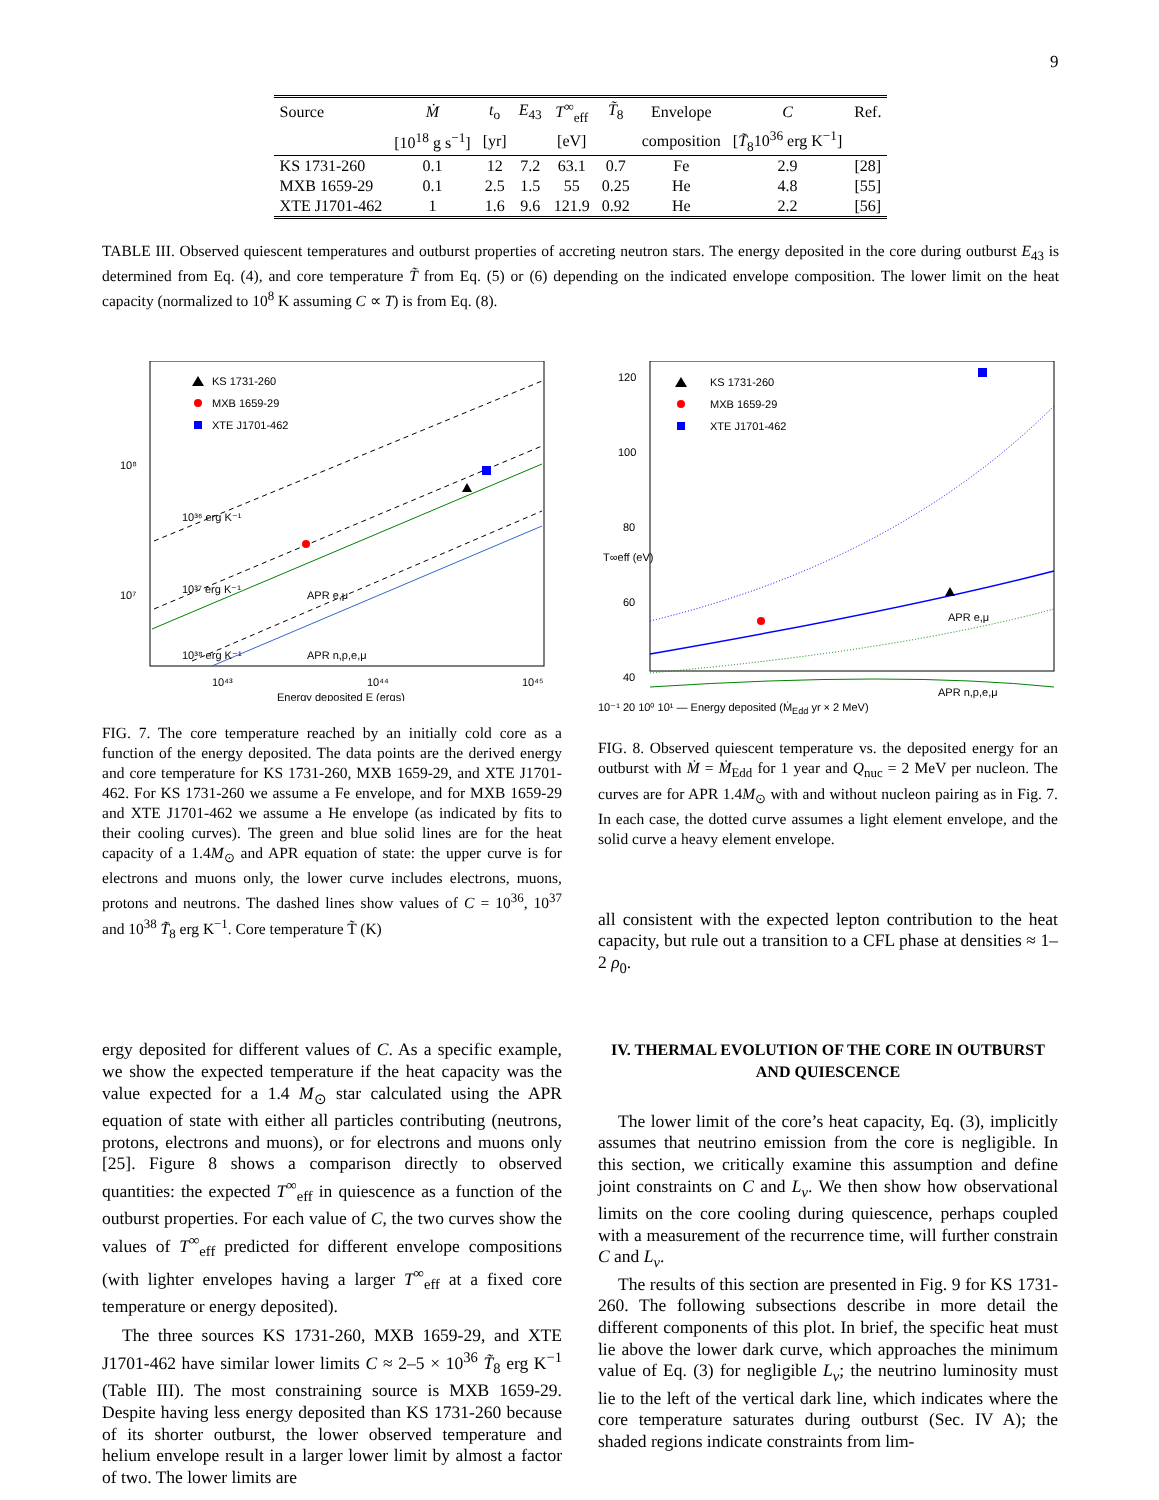9
| Source | Ṁ | t<sub>o</sub> | E<sub>43</sub> | T<sup>∞</sup><sub>eff</sub> | T̃<sub>8</sub> | Envelope | C | Ref. |
| --- | --- | --- | --- | --- | --- | --- | --- | --- |
| | [10<sup>18</sup> g s<sup>−1</sup>] | [yr] | | [eV] | | composition | [ T̃<sub>8</sub>10<sup>36</sup> erg K<sup>−1</sup>] | |
| KS 1731-260 | 0.1 | 12 | 7.2 | 63.1 | 0.7 | Fe | 2.9 | [28] |
| MXB 1659-29 | 0.1 | 2.5 | 1.5 | 55 | 0.25 | He | 4.8 | [55] |
| XTE J1701-462 | 1 | 1.6 | 9.6 | 121.9 | 0.92 | He | 2.2 | [56] |
TABLE III. Observed quiescent temperatures and outburst properties of accreting neutron stars. The energy deposited in the core during outburst E<sub>43</sub> is determined from Eq. (4), and core temperature T̃ from Eq. (5) or (6) depending on the indicated envelope composition. The lower limit on the heat capacity (normalized to 10<sup>8</sup> K assuming C ∝ T) is from Eq. (8).
KS 1731-260
MXB 1659-29
XTE J1701-462
10³⁶ erg K⁻¹
10³⁷ erg K⁻¹
10³⁸ erg K⁻¹
APR e,μ
APR n,p,e,μ
10⁸
10⁷
10⁴³
10⁴⁴
10⁴⁵
Energy deposited E (ergs)
FIG. 7. The core temperature reached by an initially cold core as a function of the energy deposited. The data points are the derived energy and core temperature for KS 1731-260, MXB 1659-29, and XTE J1701-462. For KS 1731-260 we assume a Fe envelope, and for MXB 1659-29 and XTE J1701-462 we assume a He envelope (as indicated by fits to their cooling curves). The green and blue solid lines are for the heat capacity of a 1.4M<sub>⊙</sub> and APR equation of state: the upper curve is for electrons and muons only, the lower curve includes electrons, muons, protons and neutrons. The dashed lines show values of C = 10<sup>36</sup>, 10<sup>37</sup> and 10<sup>38</sup> T̃<sub>8</sub> erg K<sup>−1</sup>. Core temperature T̃ (K)
KS 1731-260
MXB 1659-29
XTE J1701-462
APR e,μ
APR n,p,e,μ
120
100
80
60
40
T∞eff (eV)
10⁻¹ 20 10⁰ 10¹ — Energy deposited (Ṁ<sub>Edd</sub> yr × 2 MeV)
FIG. 8. Observed quiescent temperature vs. the deposited energy for an outburst with Ṁ = Ṁ<sub>Edd</sub> for 1 year and Q<sub>nuc</sub> = 2 MeV per nucleon. The curves are for APR 1.4M<sub>⊙</sub> with and without nucleon pairing as in Fig. 7. In each case, the dotted curve assumes a light element envelope, and the solid curve a heavy element envelope.
all consistent with the expected lepton contribution to the heat capacity, but rule out a transition to a CFL phase at densities ≈ 1–2 ρ<sub>0</sub>.
ergy deposited for different values of C. As a specific example, we show the expected temperature if the heat capacity was the value expected for a 1.4 M<sub>⊙</sub> star calculated using the APR equation of state with either all particles contributing (neutrons, protons, electrons and muons), or for electrons and muons only [25]. Figure 8 shows a comparison directly to observed quantities: the expected T<sup>∞</sup><sub>eff</sub> in quiescence as a function of the outburst properties. For each value of C, the two curves show the values of T<sup>∞</sup><sub>eff</sub> predicted for different envelope compositions (with lighter envelopes having a larger T<sup>∞</sup><sub>eff</sub> at a fixed core temperature or energy deposited).
The three sources KS 1731-260, MXB 1659-29, and XTE J1701-462 have similar lower limits C ≈ 2–5 × 10<sup>36</sup> T̃<sub>8</sub> erg K<sup>−1</sup> (Table III). The most constraining source is MXB 1659-29. Despite having less energy deposited than KS 1731-260 because of its shorter outburst, the lower observed temperature and helium envelope result in a larger lower limit by almost a factor of two. The lower limits are
IV. THERMAL EVOLUTION OF THE CORE IN OUTBURST AND QUIESCENCE
The lower limit of the core’s heat capacity, Eq. (3), implicitly assumes that neutrino emission from the core is negligible. In this section, we critically examine this assumption and define joint constraints on C and L<sub>ν</sub>. We then show how observational limits on the core cooling during quiescence, perhaps coupled with a measurement of the recurrence time, will further constrain C and L<sub>ν</sub>.
The results of this section are presented in Fig. 9 for KS 1731-260. The following subsections describe in more detail the different components of this plot. In brief, the specific heat must lie above the lower dark curve, which approaches the minimum value of Eq. (3) for negligible L<sub>ν</sub>; the neutrino luminosity must lie to the left of the vertical dark line, which indicates where the core temperature saturates during outburst (Sec. IV A); the shaded regions indicate constraints from lim-